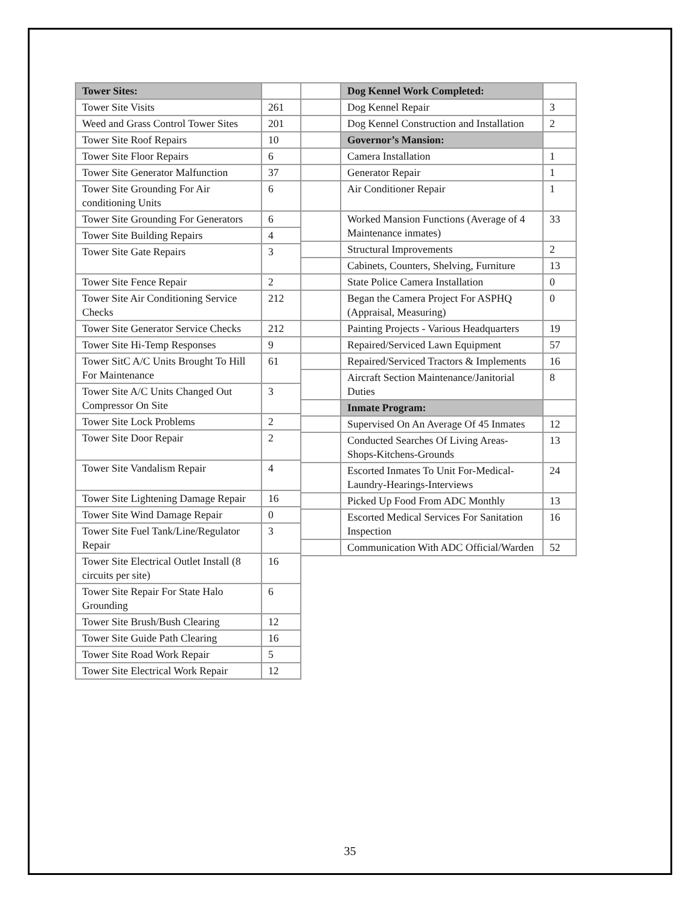| Tower Sites: | |
| --- | --- |
| Tower Site Visits | 261 |
| Weed and Grass Control Tower Sites | 201 |
| Tower Site Roof Repairs | 10 |
| Tower Site Floor Repairs | 6 |
| Tower Site Generator Malfunction | 37 |
| Tower Site Grounding For Air conditioning Units | 6 |
| Tower Site Grounding For Generators | 6 |
| Tower Site Building Repairs | 4 |
| Tower Site Gate Repairs | 3 |
| Tower Site Fence Repair | 2 |
| Tower Site Air Conditioning Service Checks | 212 |
| Tower Site Generator Service Checks | 212 |
| Tower Site Hi-Temp Responses | 9 |
| Tower SitC A/C Units Brought To Hill For Maintenance | 61 |
| Tower Site A/C Units Changed Out Compressor On Site | 3 |
| Tower Site Lock Problems | 2 |
| Tower Site Door Repair | 2 |
| Tower Site Vandalism Repair | 4 |
| Tower Site Lightening Damage Repair | 16 |
| Tower Site Wind Damage Repair | 0 |
| Tower Site Fuel Tank/Line/Regulator Repair | 3 |
| Tower Site Electrical Outlet Install (8 circuits per site) | 16 |
| Tower Site Repair For State Halo Grounding | 6 |
| Tower Site Brush/Bush Clearing | 12 |
| Tower Site Guide Path Clearing | 16 |
| Tower Site Road Work Repair | 5 |
| Tower Site Electrical Work Repair | 12 |
| | Dog Kennel Work Completed: | |
| --- | --- | --- |
| | Dog Kennel Repair | 3 |
| | Dog Kennel Construction and Installation | 2 |
| | Governor’s Mansion: | |
| | Camera Installation | 1 |
| | Generator Repair | 1 |
| | Air Conditioner Repair | 1 |
| | Worked Mansion Functions (Average of 4 Maintenance inmates) | 33 |
| | Structural Improvements | 2 |
| | Cabinets, Counters, Shelving, Furniture | 13 |
| | State Police Camera Installation | 0 |
| | Began the Camera Project For ASPHQ (Appraisal, Measuring) | 0 |
| | Painting Projects - Various Headquarters | 19 |
| | Repaired/Serviced Lawn Equipment | 57 |
| | Repaired/Serviced Tractors & Implements | 16 |
| | Aircraft Section Maintenance/Janitorial Duties | 8 |
| | Inmate Program: | |
| | Supervised On An Average Of 45 Inmates | 12 |
| | Conducted Searches Of Living Areas-Shops-Kitchens-Grounds | 13 |
| | Escorted Inmates To Unit For-Medical-Laundry-Hearings-Interviews | 24 |
| | Picked Up Food From ADC Monthly | 13 |
| | Escorted Medical Services For Sanitation Inspection | 16 |
| | Communication With ADC Official/Warden | 52 |
35